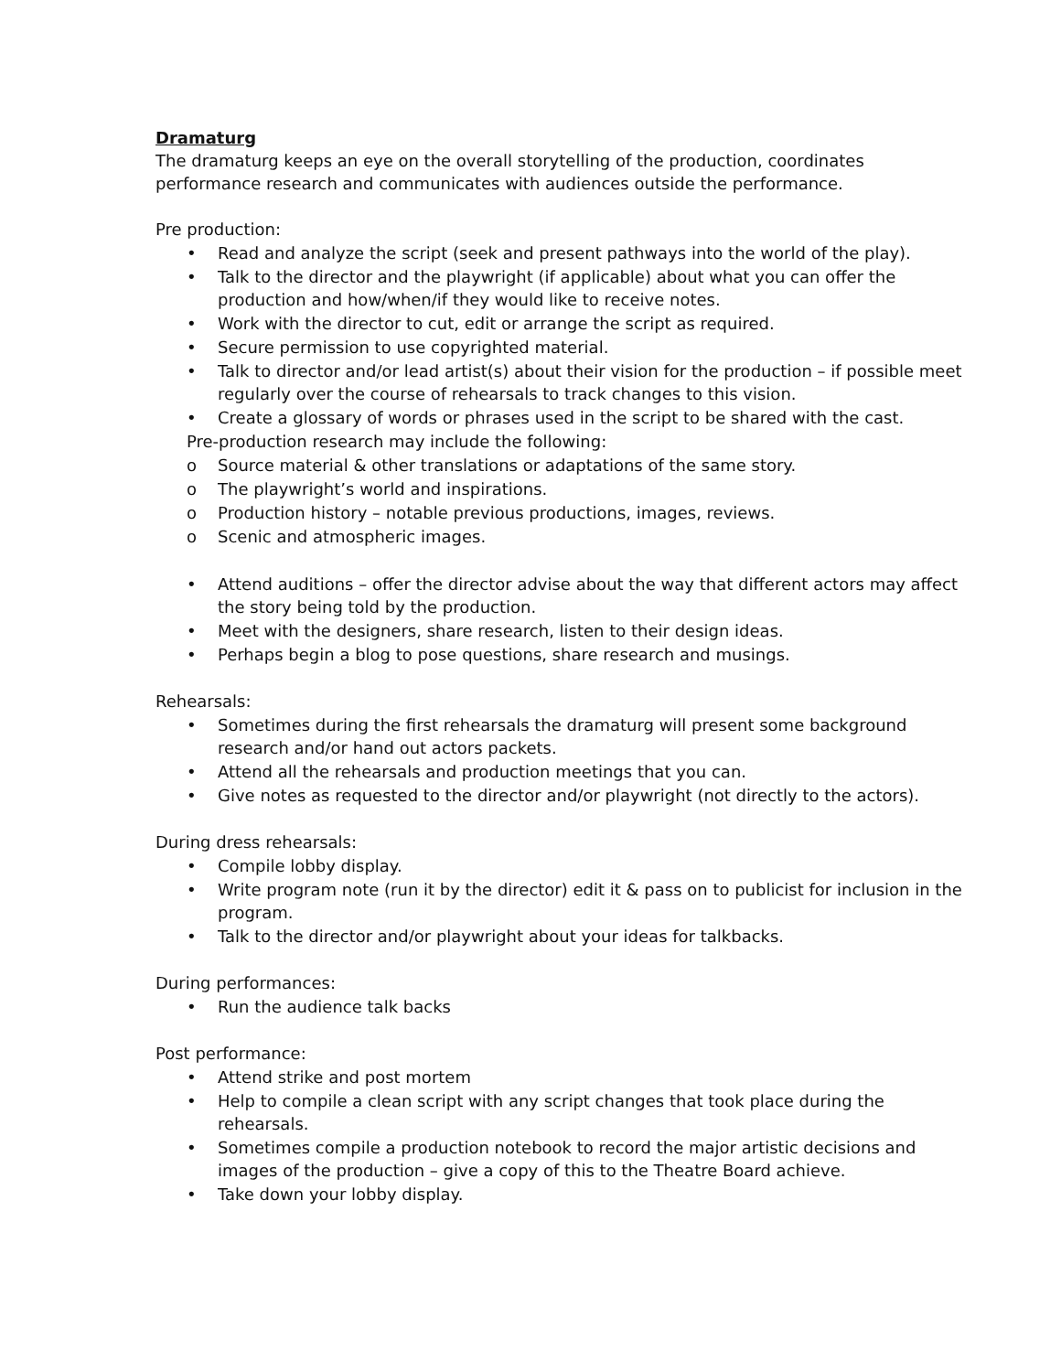Dramaturg
The dramaturg keeps an eye on the overall storytelling of the production, coordinates performance research and communicates with audiences outside the performance.
Pre production:
• Read and analyze the script (seek and present pathways into the world of the play).
• Talk to the director and the playwright (if applicable) about what you can offer the production and how/when/if they would like to receive notes.
• Work with the director to cut, edit or arrange the script as required.
• Secure permission to use copyrighted material.
• Talk to director and/or lead artist(s) about their vision for the production – if possible meet regularly over the course of rehearsals to track changes to this vision.
• Create a glossary of words or phrases used in the script to be shared with the cast.
Pre-production research may include the following:
o Source material & other translations or adaptations of the same story.
o The playwright’s world and inspirations.
o Production history – notable previous productions, images, reviews.
o Scenic and atmospheric images.
• Attend auditions – offer the director advise about the way that different actors may affect the story being told by the production.
• Meet with the designers, share research, listen to their design ideas.
• Perhaps begin a blog to pose questions, share research and musings.
Rehearsals:
• Sometimes during the first rehearsals the dramaturg will present some background research and/or hand out actors packets.
• Attend all the rehearsals and production meetings that you can.
• Give notes as requested to the director and/or playwright (not directly to the actors).
During dress rehearsals:
• Compile lobby display.
• Write program note (run it by the director) edit it & pass on to publicist for inclusion in the program.
• Talk to the director and/or playwright about your ideas for talkbacks.
During performances:
• Run the audience talk backs
Post performance:
• Attend strike and post mortem
• Help to compile a clean script with any script changes that took place during the rehearsals.
• Sometimes compile a production notebook to record the major artistic decisions and images of the production – give a copy of this to the Theatre Board achieve.
• Take down your lobby display.